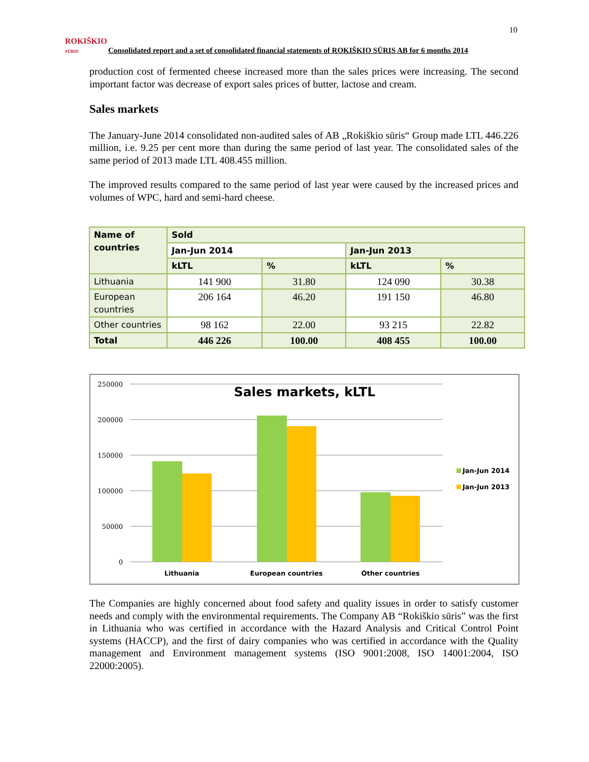10
ROKIŠKIO
SŪRIS
Consolidated report and a set of consolidated financial statements of ROKIŠKIO SŪRIS AB for 6 months 2014
production cost of fermented cheese increased more than the sales prices were increasing. The second important factor was decrease of export sales prices of butter, lactose and cream.
Sales markets
The January-June 2014 consolidated non-audited sales of AB „Rokiškio sūris“ Group made LTL 446.226 million, i.e. 9.25 per cent more than during the same period of last year. The consolidated sales of the same period of 2013 made LTL 408.455 million.
The improved results compared to the same period of last year were caused by the increased prices and volumes of WPC, hard and semi-hard cheese.
| Name of countries | Sold | | | |
| --- | --- | --- | --- | --- |
| | Jan-Jun 2014 | | Jan-Jun 2013 | |
| | kLTL | % | kLTL | % |
| Lithuania | 141 900 | 31.80 | 124 090 | 30.38 |
| European countries | 206 164 | 46.20 | 191 150 | 46.80 |
| Other countries | 98 162 | 22.00 | 93 215 | 22.82 |
| Total | 446 226 | 100.00 | 408 455 | 100.00 |
Sales markets, kLTL
250000
200000
150000
100000
50000
0
Lithuania
European countries
Other countries
Jan-Jun 2014
Jan-Jun 2013
The Companies are highly concerned about food safety and quality issues in order to satisfy customer needs and comply with the environmental requirements. The Company AB “Rokiškio sūris” was the first in Lithuania who was certified in accordance with the Hazard Analysis and Critical Control Point systems (HACCP), and the first of dairy companies who was certified in accordance with the Quality management and Environment management systems (ISO 9001:2008, ISO 14001:2004, ISO 22000:2005).